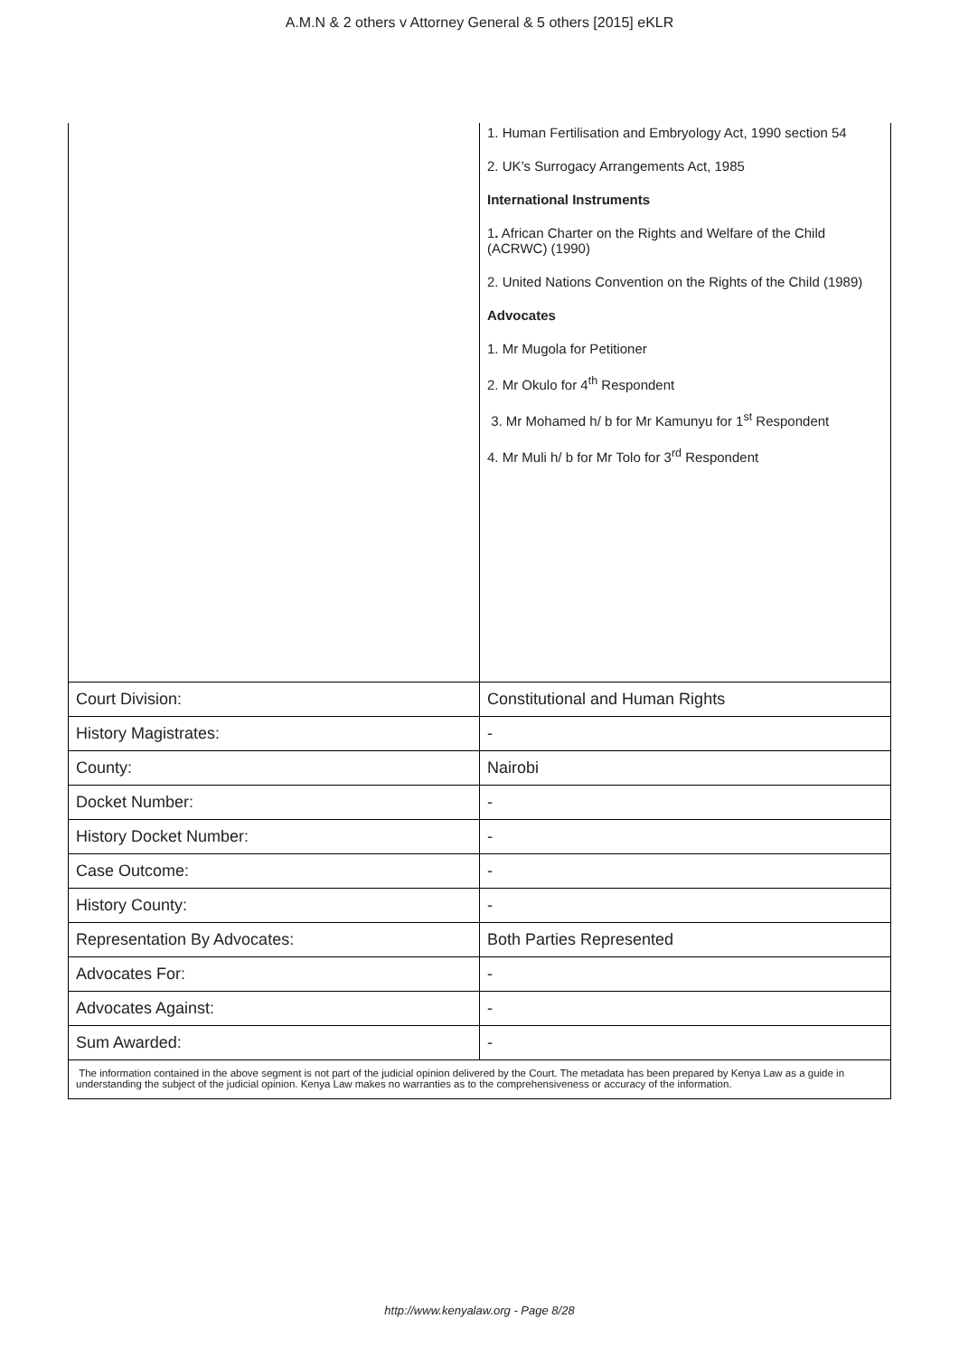A.M.N & 2 others v Attorney General & 5 others [2015] eKLR
| | 1. Human Fertilisation and Embryology Act, 1990 section 54 2. UK’s Surrogacy Arrangements Act, 1985 International Instruments 1 . African Charter on the Rights and Welfare of the Child (ACRWC) (1990) 2. United Nations Convention on the Rights of the Child (1989) Advocates 1. Mr Mugola for Petitioner 2. Mr Okulo for 4<sup>th</sup> Respondent 3. Mr Mohamed h/ b for Mr Kamunyu for 1<sup>st</sup> Respondent 4. Mr Muli h/ b for Mr Tolo for 3<sup>rd</sup> Respondent |
| Court Division: | Constitutional and Human Rights |
| History Magistrates: | - |
| County: | Nairobi |
| Docket Number: | - |
| History Docket Number: | - |
| Case Outcome: | - |
| History County: | - |
| Representation By Advocates: | Both Parties Represented |
| Advocates For: | - |
| Advocates Against: | - |
| Sum Awarded: | - |
| The information contained in the above segment is not part of the judicial opinion delivered by the Court. The metadata has been prepared by Kenya Law as a guide in understanding the subject of the judicial opinion. Kenya Law makes no warranties as to the comprehensiveness or accuracy of the information. | |
http://www.kenyalaw.org - Page 8/28